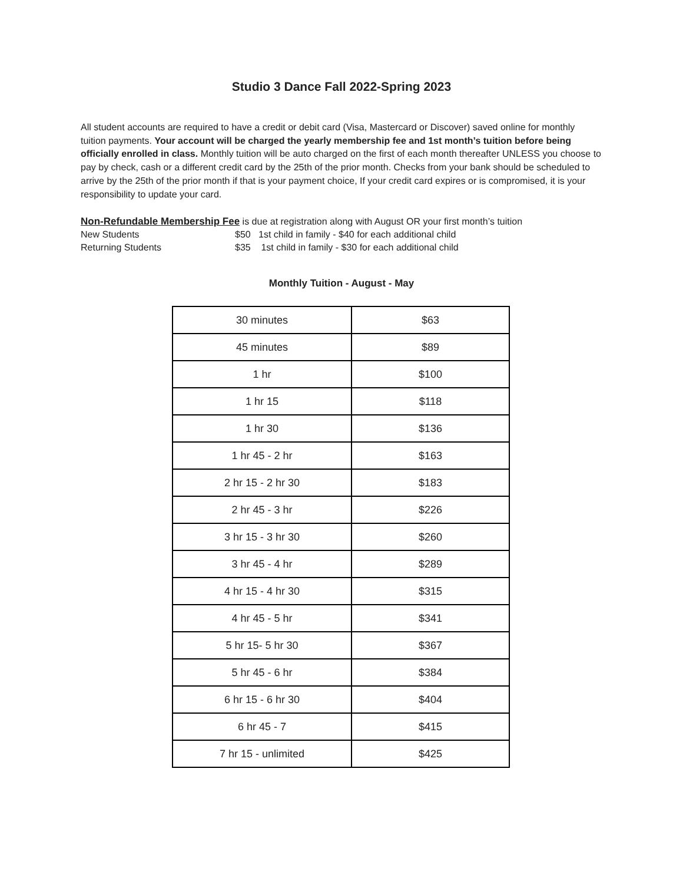Studio 3 Dance Fall 2022-Spring 2023
All student accounts are required to have a credit or debit card (Visa, Mastercard or Discover) saved online for monthly tuition payments. Your account will be charged the yearly membership fee and 1st month’s tuition before being officially enrolled in class. Monthly tuition will be auto charged on the first of each month thereafter UNLESS you choose to pay by check, cash or a different credit card by the 25th of the prior month. Checks from your bank should be scheduled to arrive by the 25th of the prior month if that is your payment choice, If your credit card expires or is compromised, it is your responsibility to update your card.
Non-Refundable Membership Fee is due at registration along with August OR your first month’s tuition
New Students $50 1st child in family - $40 for each additional child
Returning Students $35 1st child in family - $30 for each additional child
Monthly Tuition - August - May
| 30 minutes | $63 |
| 45 minutes | $89 |
| 1 hr | $100 |
| 1 hr 15 | $118 |
| 1 hr 30 | $136 |
| 1 hr 45 - 2 hr | $163 |
| 2 hr 15 - 2 hr 30 | $183 |
| 2 hr 45 - 3 hr | $226 |
| 3 hr 15 - 3 hr 30 | $260 |
| 3 hr 45 - 4 hr | $289 |
| 4 hr 15 - 4 hr 30 | $315 |
| 4 hr 45 - 5 hr | $341 |
| 5 hr 15- 5 hr 30 | $367 |
| 5 hr 45 - 6 hr | $384 |
| 6 hr 15 - 6 hr 30 | $404 |
| 6 hr 45 - 7 | $415 |
| 7 hr 15 - unlimited | $425 |